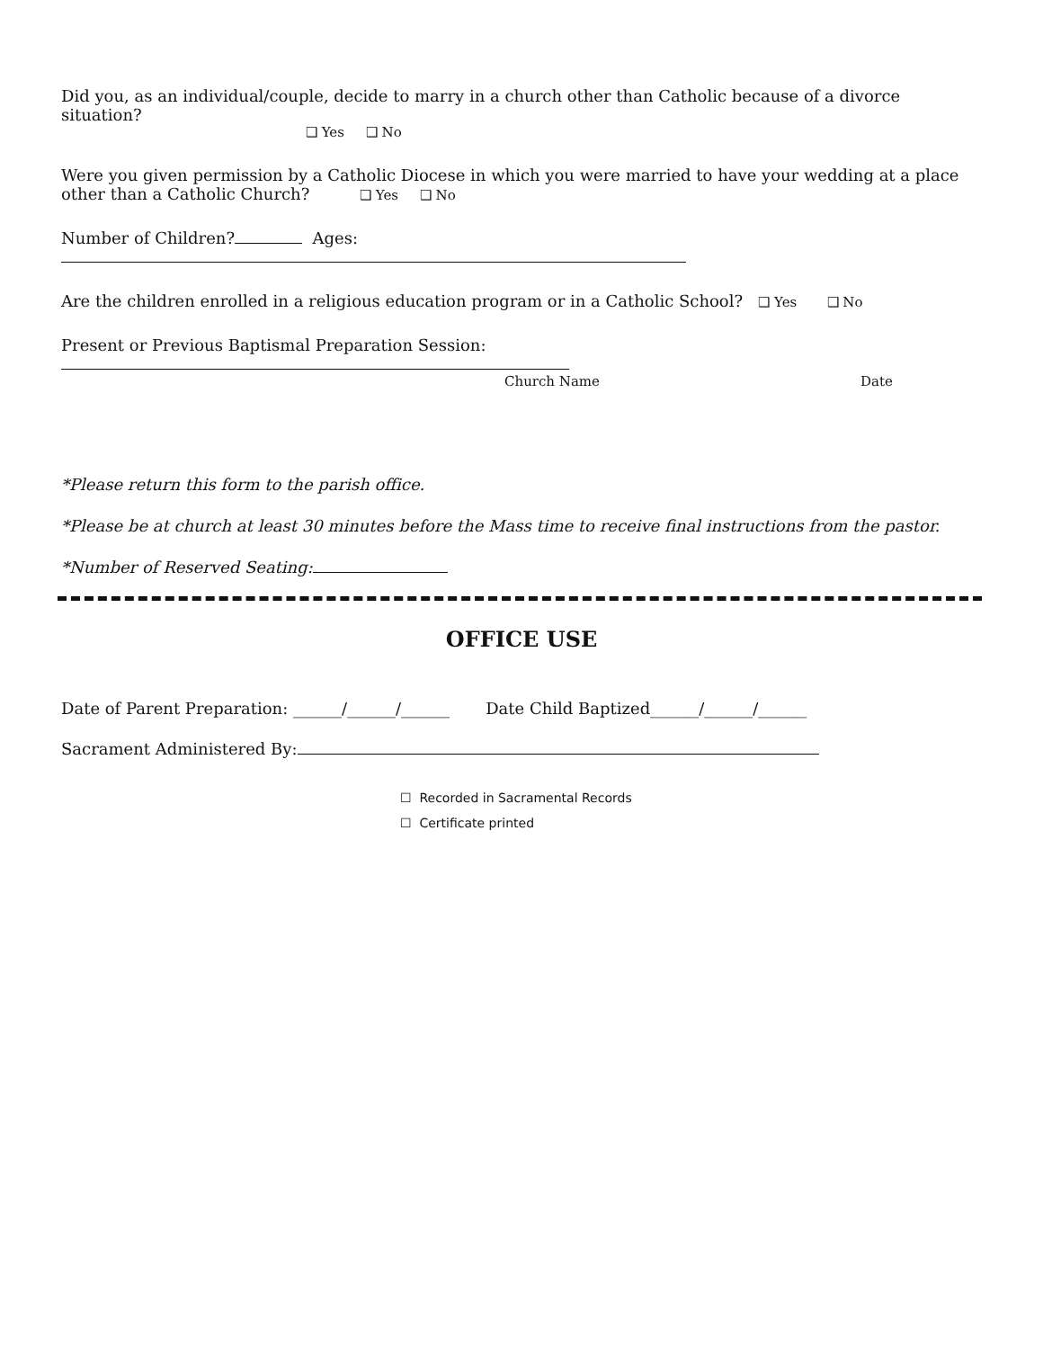Did you, as an individual/couple, decide to marry in a church other than Catholic because of a divorce situation?
❑ Yes ❑ No
Were you given permission by a Catholic Diocese in which you were married to have your wedding at a place other than a Catholic Church? ❑ Yes ❑ No
Number of Children? Ages:
Are the children enrolled in a religious education program or in a Catholic School? ❑ Yes ❑ No
Present or Previous Baptismal Preparation Session:
Church Name Date
*Please return this form to the parish office.
*Please be at church at least 30 minutes before the Mass time to receive final instructions from the pastor.
*Number of Reserved Seating:
OFFICE USE
Date of Parent Preparation: ______/______/______ Date Child Baptized______/______/______
Sacrament Administered By:
☐ Recorded in Sacramental Records
☐ Certificate printed